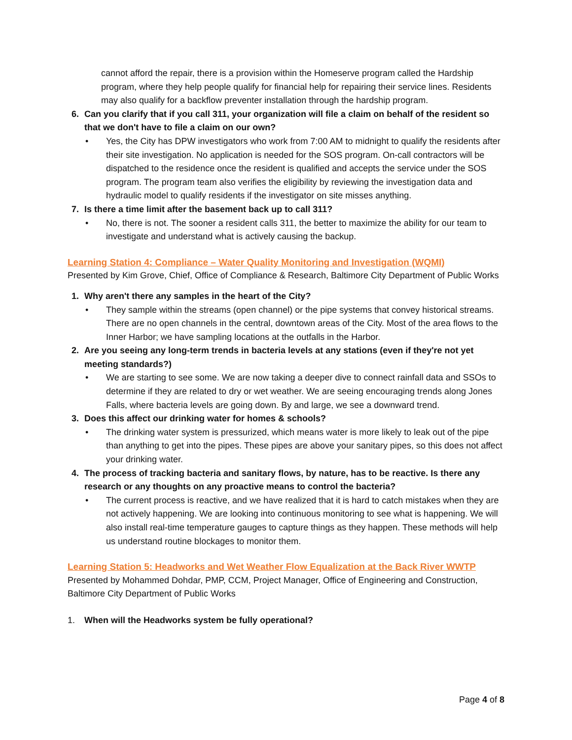cannot afford the repair, there is a provision within the Homeserve program called the Hardship program, where they help people qualify for financial help for repairing their service lines. Residents may also qualify for a backflow preventer installation through the hardship program.
6. Can you clarify that if you call 311, your organization will file a claim on behalf of the resident so that we don't have to file a claim on our own?
• Yes, the City has DPW investigators who work from 7:00 AM to midnight to qualify the residents after their site investigation. No application is needed for the SOS program. On-call contractors will be dispatched to the residence once the resident is qualified and accepts the service under the SOS program. The program team also verifies the eligibility by reviewing the investigation data and hydraulic model to qualify residents if the investigator on site misses anything.
7. Is there a time limit after the basement back up to call 311?
• No, there is not. The sooner a resident calls 311, the better to maximize the ability for our team to investigate and understand what is actively causing the backup.
Learning Station 4: Compliance – Water Quality Monitoring and Investigation (WQMI)
Presented by Kim Grove, Chief, Office of Compliance & Research, Baltimore City Department of Public Works
1. Why aren't there any samples in the heart of the City?
• They sample within the streams (open channel) or the pipe systems that convey historical streams. There are no open channels in the central, downtown areas of the City. Most of the area flows to the Inner Harbor; we have sampling locations at the outfalls in the Harbor.
2. Are you seeing any long-term trends in bacteria levels at any stations (even if they're not yet meeting standards?)
• We are starting to see some. We are now taking a deeper dive to connect rainfall data and SSOs to determine if they are related to dry or wet weather. We are seeing encouraging trends along Jones Falls, where bacteria levels are going down. By and large, we see a downward trend.
3. Does this affect our drinking water for homes & schools?
• The drinking water system is pressurized, which means water is more likely to leak out of the pipe than anything to get into the pipes. These pipes are above your sanitary pipes, so this does not affect your drinking water.
4. The process of tracking bacteria and sanitary flows, by nature, has to be reactive. Is there any research or any thoughts on any proactive means to control the bacteria?
• The current process is reactive, and we have realized that it is hard to catch mistakes when they are not actively happening. We are looking into continuous monitoring to see what is happening. We will also install real-time temperature gauges to capture things as they happen. These methods will help us understand routine blockages to monitor them.
Learning Station 5: Headworks and Wet Weather Flow Equalization at the Back River WWTP
Presented by Mohammed Dohdar, PMP, CCM, Project Manager, Office of Engineering and Construction, Baltimore City Department of Public Works
1. When will the Headworks system be fully operational?
Page 4 of 8